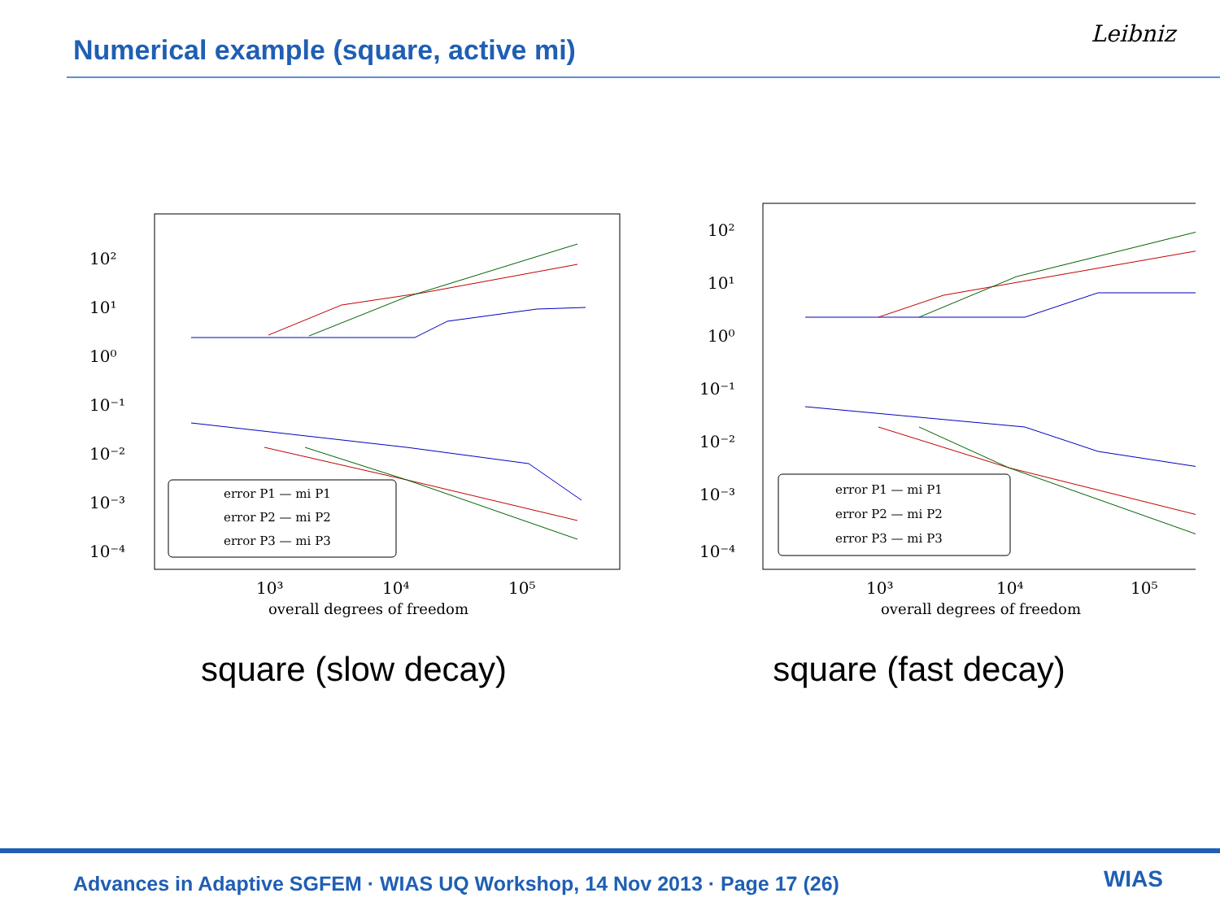Numerical example (square, active mi)
Leibniz
10²
10¹
10⁰
10⁻¹
10⁻²
10⁻³
10⁻⁴
10³
10⁴
10⁵
overall degrees of freedom
error P1 — mi P1
error P2 — mi P2
error P3 — mi P3
square (slow decay)
10²
10¹
10⁰
10⁻¹
10⁻²
10⁻³
10⁻⁴
10³
10⁴
10⁵
overall degrees of freedom
error P1 — mi P1
error P2 — mi P2
error P3 — mi P3
square (fast decay)
Advances in Adaptive SGFEM · WIAS UQ Workshop, 14 Nov 2013 · Page 17 (26)
WIAS